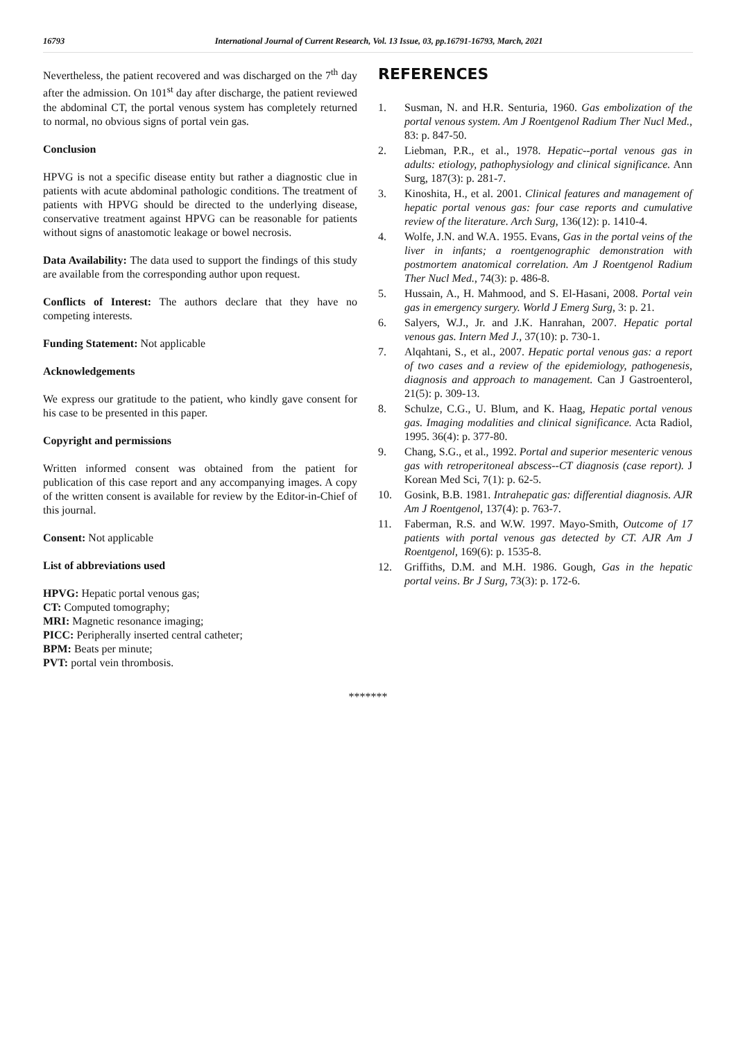16793 International Journal of Current Research, Vol. 13 Issue, 03, pp.16791-16793, March, 2021
Nevertheless, the patient recovered and was discharged on the 7<sup>th</sup> day after the admission. On 101<sup>st</sup> day after discharge, the patient reviewed the abdominal CT, the portal venous system has completely returned to normal, no obvious signs of portal vein gas.
Conclusion
HPVG is not a specific disease entity but rather a diagnostic clue in patients with acute abdominal pathologic conditions. The treatment of patients with HPVG should be directed to the underlying disease, conservative treatment against HPVG can be reasonable for patients without signs of anastomotic leakage or bowel necrosis.
Data Availability: The data used to support the findings of this study are available from the corresponding author upon request.
Conflicts of Interest: The authors declare that they have no competing interests.
Funding Statement: Not applicable
Acknowledgements
We express our gratitude to the patient, who kindly gave consent for his case to be presented in this paper.
Copyright and permissions
Written informed consent was obtained from the patient for publication of this case report and any accompanying images. A copy of the written consent is available for review by the Editor-in-Chief of this journal.
Consent: Not applicable
List of abbreviations used
HPVG: Hepatic portal venous gas;
CT: Computed tomography;
MRI: Magnetic resonance imaging;
PICC: Peripherally inserted central catheter;
BPM: Beats per minute;
PVT: portal vein thrombosis.
REFERENCES
1. Susman, N. and H.R. Senturia, 1960. Gas embolization of the portal venous system. Am J Roentgenol Radium Ther Nucl Med., 83: p. 847-50.
2. Liebman, P.R., et al., 1978. Hepatic--portal venous gas in adults: etiology, pathophysiology and clinical significance. Ann Surg, 187(3): p. 281-7.
3. Kinoshita, H., et al. 2001. Clinical features and management of hepatic portal venous gas: four case reports and cumulative review of the literature. Arch Surg, 136(12): p. 1410-4.
4. Wolfe, J.N. and W.A. 1955. Evans, Gas in the portal veins of the liver in infants; a roentgenographic demonstration with postmortem anatomical correlation. Am J Roentgenol Radium Ther Nucl Med., 74(3): p. 486-8.
5. Hussain, A., H. Mahmood, and S. El-Hasani, 2008. Portal vein gas in emergency surgery. World J Emerg Surg, 3: p. 21.
6. Salyers, W.J., Jr. and J.K. Hanrahan, 2007. Hepatic portal venous gas. Intern Med J., 37(10): p. 730-1.
7. Alqahtani, S., et al., 2007. Hepatic portal venous gas: a report of two cases and a review of the epidemiology, pathogenesis, diagnosis and approach to management. Can J Gastroenterol, 21(5): p. 309-13.
8. Schulze, C.G., U. Blum, and K. Haag, Hepatic portal venous gas. Imaging modalities and clinical significance. Acta Radiol, 1995. 36(4): p. 377-80.
9. Chang, S.G., et al., 1992. Portal and superior mesenteric venous gas with retroperitoneal abscess--CT diagnosis (case report). J Korean Med Sci, 7(1): p. 62-5.
10. Gosink, B.B. 1981. Intrahepatic gas: differential diagnosis. AJR Am J Roentgenol, 137(4): p. 763-7.
11. Faberman, R.S. and W.W. 1997. Mayo-Smith, Outcome of 17 patients with portal venous gas detected by CT. AJR Am J Roentgenol, 169(6): p. 1535-8.
12. Griffiths, D.M. and M.H. 1986. Gough, Gas in the hepatic portal veins. Br J Surg, 73(3): p. 172-6.
*******